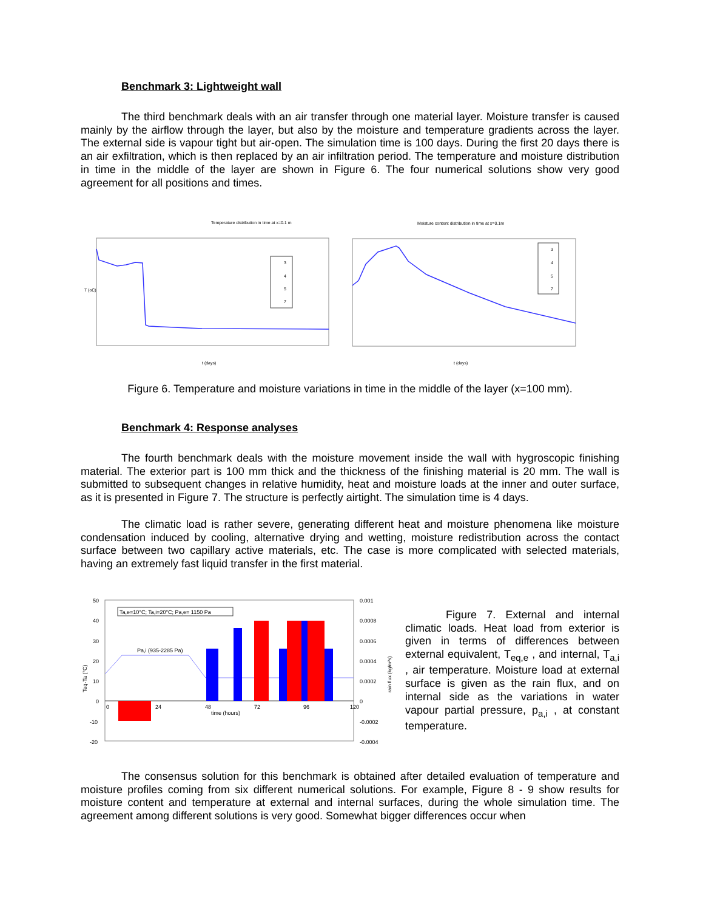Benchmark 3: Lightweight wall
The third benchmark deals with an air transfer through one material layer. Moisture transfer is caused mainly by the airflow through the layer, but also by the moisture and temperature gradients across the layer. The external side is vapour tight but air-open. The simulation time is 100 days. During the first 20 days there is an air exfiltration, which is then replaced by an air infiltration period. The temperature and moisture distribution in time in the middle of the layer are shown in Figure 6. The four numerical solutions show very good agreement for all positions and times.
Temperature distribution in time at x=0.1 m
T (oC)
3
4
5
7
t (days)
Moisture content distribution in time at x=0.1m
3
4
5
7
t (days)
Figure 6. Temperature and moisture variations in time in the middle of the layer (x=100 mm).
Benchmark 4: Response analyses
The fourth benchmark deals with the moisture movement inside the wall with hygroscopic finishing material. The exterior part is 100 mm thick and the thickness of the finishing material is 20 mm. The wall is submitted to subsequent changes in relative humidity, heat and moisture loads at the inner and outer surface, as it is presented in Figure 7. The structure is perfectly airtight. The simulation time is 4 days.
The climatic load is rather severe, generating different heat and moisture phenomena like moisture condensation induced by cooling, alternative drying and wetting, moisture redistribution across the contact surface between two capillary active materials, etc. The case is more complicated with selected materials, having an extremely fast liquid transfer in the first material.
50
40
30
20
10
0
-10
-20
0.001
0.0008
0.0006
0.0004
0.0002
0
-0.0002
-0.0004
Teq-Ta (°C)
rain flux (kg/m²s)
Ta,e=10°C; Ta,i=20°C; Pa,e= 1150 Pa
Pa,i (935-2285 Pa)
0
24
48
72
96
120
time (hours)
Figure 7. External and internal climatic loads. Heat load from exterior is given in terms of differences between external equivalent, T<sub>eq,e</sub> , and internal, T<sub>a,i</sub> , air temperature. Moisture load at external surface is given as the rain flux, and on internal side as the variations in water vapour partial pressure, p<sub>a,i</sub> , at constant temperature.
The consensus solution for this benchmark is obtained after detailed evaluation of temperature and moisture profiles coming from six different numerical solutions. For example, Figure 8 - 9 show results for moisture content and temperature at external and internal surfaces, during the whole simulation time. The agreement among different solutions is very good. Somewhat bigger differences occur when